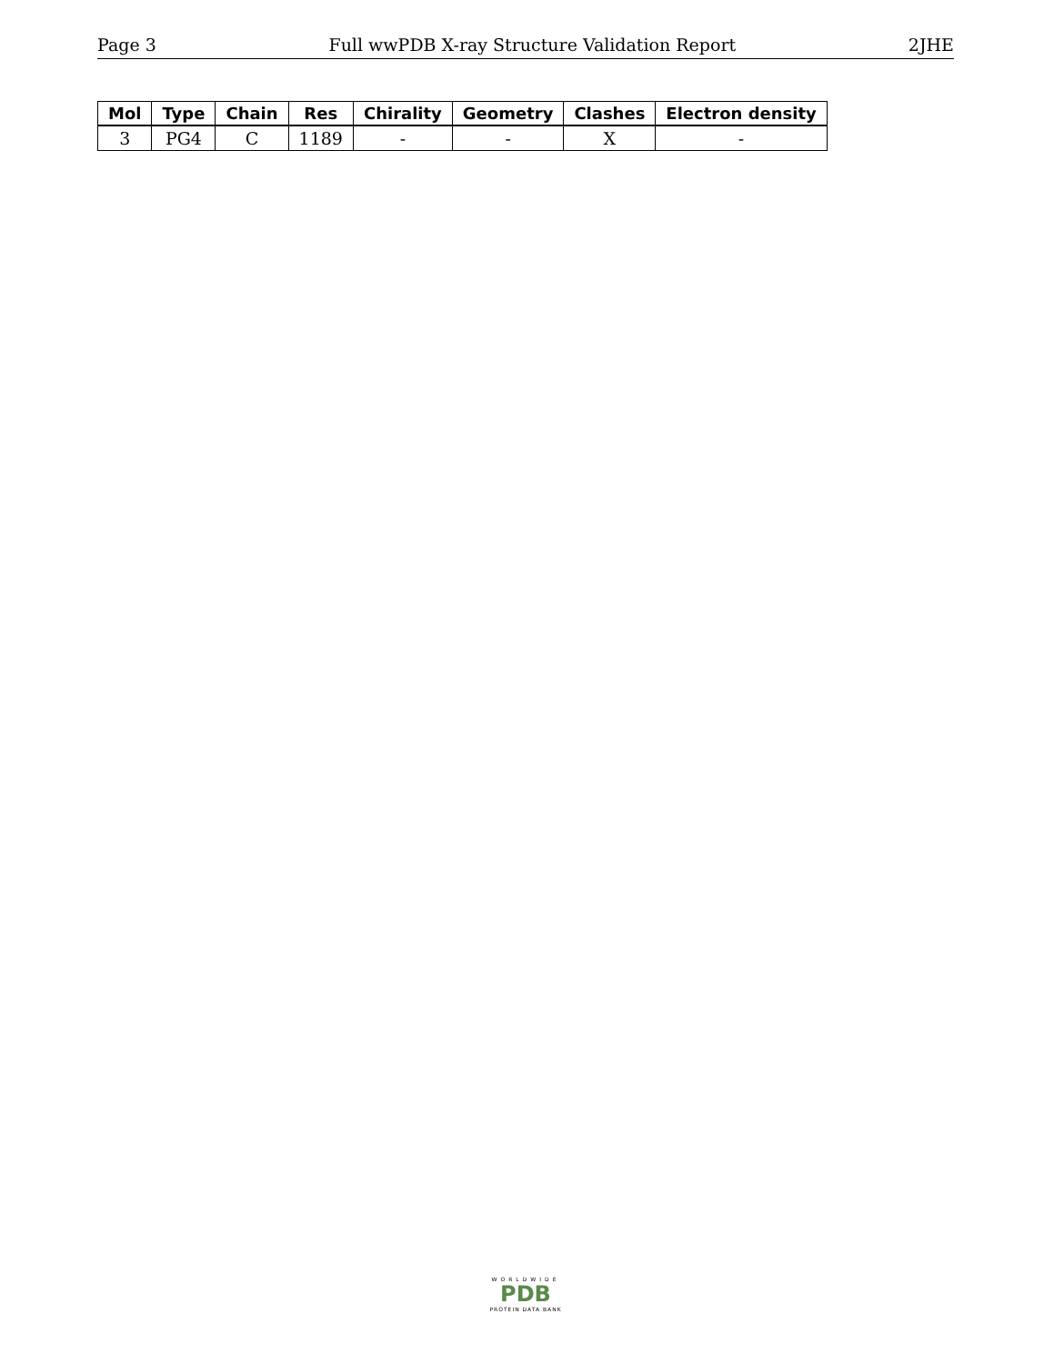Page 3 Full wwPDB X-ray Structure Validation Report 2JHE
| Mol | Type | Chain | Res | Chirality | Geometry | Clashes | Electron density |
| --- | --- | --- | --- | --- | --- | --- | --- |
| 3 | PG4 | C | 1189 | - | - | X | - |
WORLDWIDE
PDB
PROTEIN DATA BANK